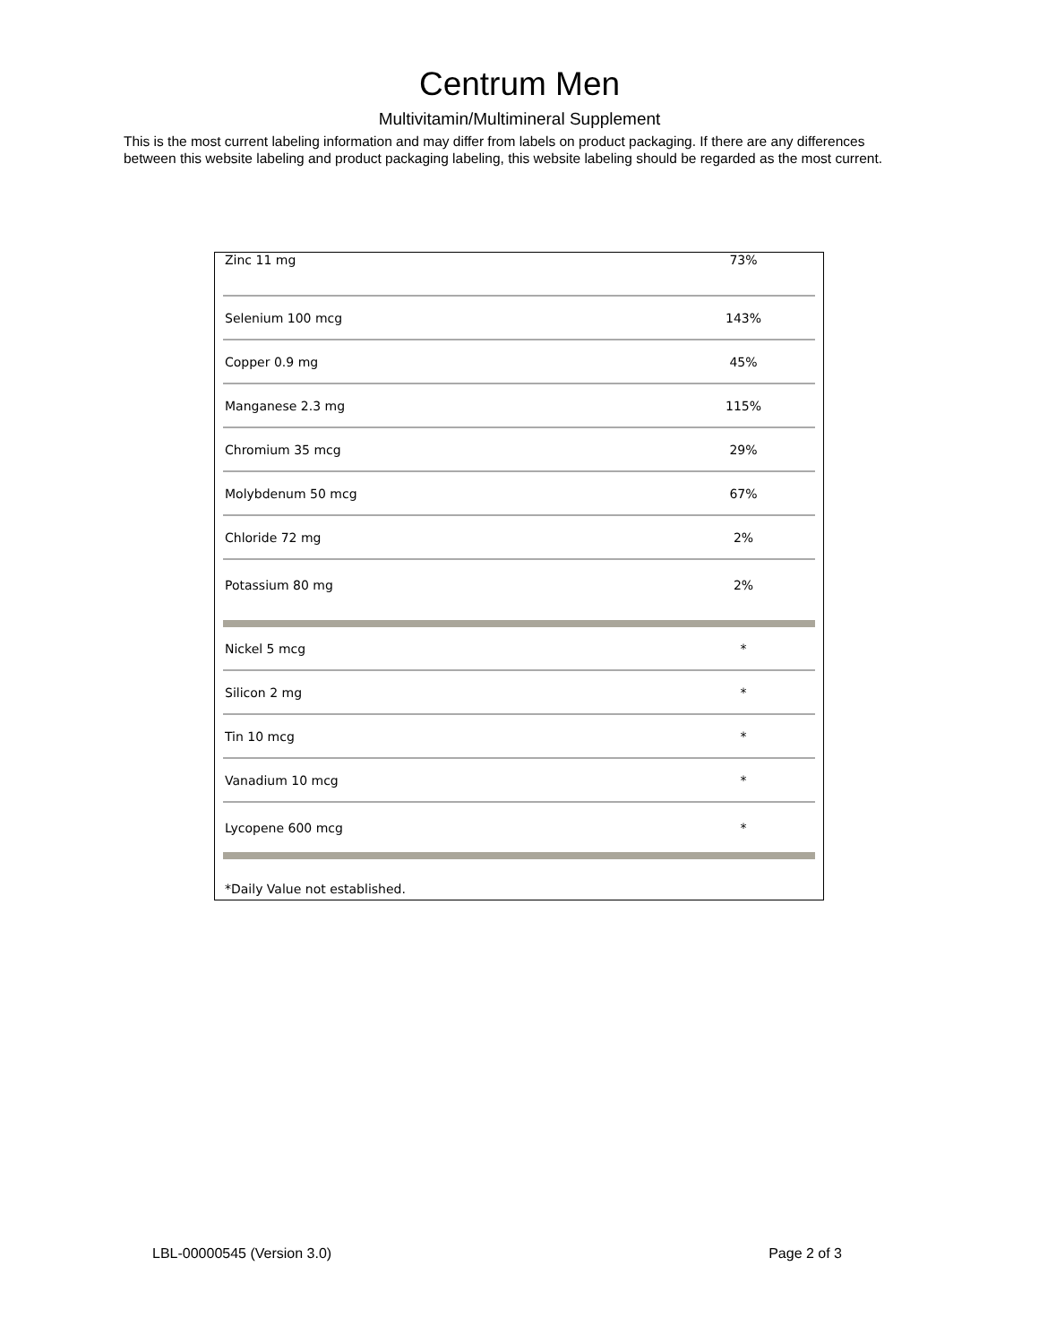Centrum Men
Multivitamin/Multimineral Supplement
This is the most current labeling information and may differ from labels on product packaging. If there are any differences between this website labeling and product packaging labeling, this website labeling should be regarded as the most current.
| Zinc 11 mg | 73% |
| Selenium 100 mcg | 143% |
| Copper 0.9 mg | 45% |
| Manganese 2.3 mg | 115% |
| Chromium 35 mcg | 29% |
| Molybdenum 50 mcg | 67% |
| Chloride 72 mg | 2% |
| Potassium 80 mg | 2% |
| Nickel 5 mcg | * |
| Silicon 2 mg | * |
| Tin 10 mcg | * |
| Vanadium 10 mcg | * |
| Lycopene 600 mcg | * |
| *Daily Value not established. | |
LBL-00000545 (Version 3.0) Page 2 of 3